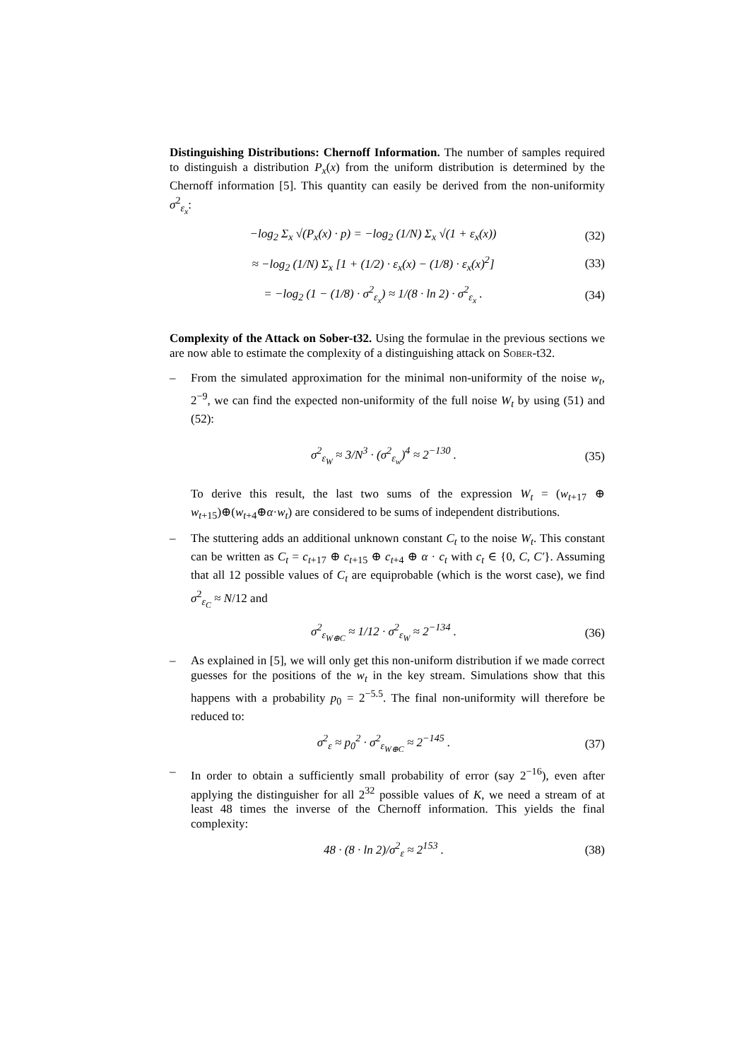Distinguishing Distributions: Chernoff Information. The number of samples required to distinguish a distribution P<sub>x</sub>(x) from the uniform distribution is determined by the Chernoff information [5]. This quantity can easily be derived from the non-uniformity σ<sup>2</sup><sub>ε<sub>x</sub></sub>:
−log<sub>2</sub> Σ<sub>x</sub> √(P<sub>x</sub>(x) · p) = −log<sub>2</sub> (1/N) Σ<sub>x</sub> √(1 + ε<sub>x</sub>(x)) (32)
≈ −log<sub>2</sub> (1/N) Σ<sub>x</sub> [1 + (1/2) · ε<sub>x</sub>(x) − (1/8) · ε<sub>x</sub>(x)<sup>2</sup>] (33)
= −log<sub>2</sub> (1 − (1/8) · σ<sup>2</sup><sub>ε<sub>x</sub></sub>) ≈ 1/(8 · ln 2) · σ<sup>2</sup><sub>ε<sub>x</sub></sub> . (34)
Complexity of the Attack on Sober-t32. Using the formulae in the previous sections we are now able to estimate the complexity of a distinguishing attack on Sober-t32.
–
From the simulated approximation for the minimal non-uniformity of the noise w<sub>t</sub>, 2<sup>−9</sup>, we can find the expected non-uniformity of the full noise W<sub>t</sub> by using (51) and (52):
σ<sup>2</sup><sub>ε<sub>W</sub></sub> ≈ 3/N<sup>3</sup> · (σ<sup>2</sup><sub>ε<sub>w</sub></sub>)<sup>4</sup> ≈ 2<sup>−130</sup> . (35)
To derive this result, the last two sums of the expression W<sub>t</sub> = (w<sub>t+17</sub> ⊕ w<sub>t+15</sub>)⊕(w<sub>t+4</sub>⊕α·w<sub>t</sub>) are considered to be sums of independent distributions.
–
The stuttering adds an additional unknown constant C<sub>t</sub> to the noise W<sub>t</sub>. This constant can be written as C<sub>t</sub> = c<sub>t+17</sub> ⊕ c<sub>t+15</sub> ⊕ c<sub>t+4</sub> ⊕ α · c<sub>t</sub> with c<sub>t</sub> ∈ {0, C, C′}. Assuming that all 12 possible values of C<sub>t</sub> are equiprobable (which is the worst case), we find σ<sup>2</sup><sub>ε<sub>C</sub></sub> ≈ N/12 and
σ<sup>2</sup><sub>ε<sub>W⊕C</sub></sub> ≈ 1/12 · σ<sup>2</sup><sub>ε<sub>W</sub></sub> ≈ 2<sup>−134</sup> . (36)
–
As explained in [5], we will only get this non-uniform distribution if we made correct guesses for the positions of the w<sub>t</sub> in the key stream. Simulations show that this happens with a probability p<sub>0</sub> = 2<sup>−5.5</sup>. The final non-uniformity will therefore be reduced to:
σ<sup>2</sup><sub>ε</sub> ≈ p<sub>0</sub><sup>2</sup> · σ<sup>2</sup><sub>ε<sub>W⊕C</sub></sub> ≈ 2<sup>−145</sup> . (37)
–
In order to obtain a sufficiently small probability of error (say 2<sup>−16</sup>), even after applying the distinguisher for all 2<sup>32</sup> possible values of K, we need a stream of at least 48 times the inverse of the Chernoff information. This yields the final complexity:
48 · (8 · ln 2)/σ<sup>2</sup><sub>ε</sub> ≈ 2<sup>153</sup> . (38)